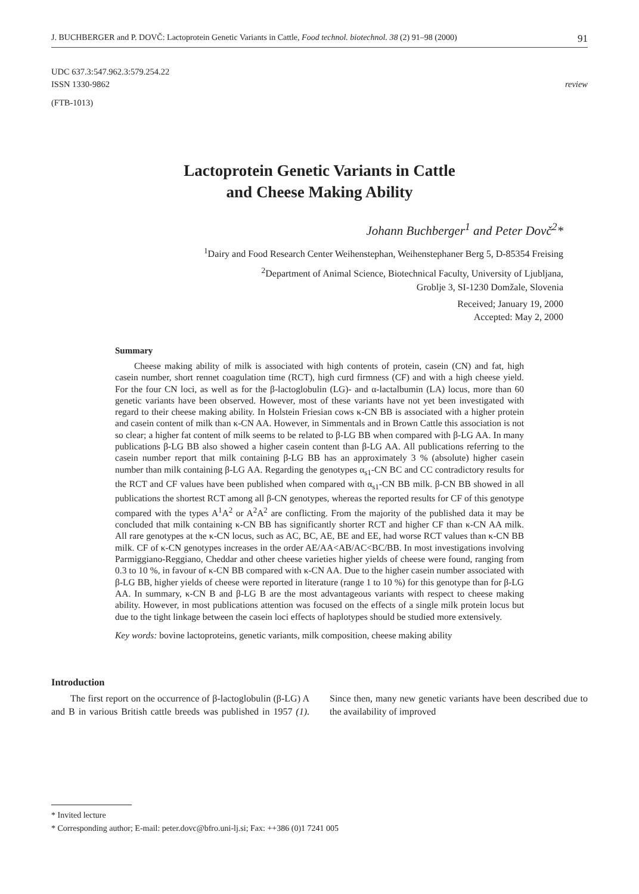J. BUCHBERGER and P. DOVČ: Lactoprotein Genetic Variants in Cattle, Food technol. biotechnol. 38 (2) 91–98 (2000) 91
UDC 637.3:547.962.3:579.254.22
ISSN 1330-9862 review
(FTB-1013)
Lactoprotein Genetic Variants in Cattle
and Cheese Making Ability
Johann Buchberger<sup>1</sup> and Peter Dovč<sup>2</sup>*
<sup>1</sup> Dairy and Food Research Center Weihenstephan, Weihenstephaner Berg 5, D-85354 Freising
<sup>2</sup> Department of Animal Science, Biotechnical Faculty, University of Ljubljana,
Groblje 3, SI-1230 Domžale, Slovenia
Received; January 19, 2000
Accepted: May 2, 2000
Summary
Cheese making ability of milk is associated with high contents of protein, casein (CN) and fat, high casein number, short rennet coagulation time (RCT), high curd firmness (CF) and with a high cheese yield. For the four CN loci, as well as for the β-lactoglobulin (LG)- and α-lactalbumin (LA) locus, more than 60 genetic variants have been observed. However, most of these variants have not yet been investigated with regard to their cheese making ability. In Holstein Friesian cows κ-CN BB is associated with a higher protein and casein content of milk than κ-CN AA. However, in Simmentals and in Brown Cattle this association is not so clear; a higher fat content of milk seems to be related to β-LG BB when compared with β-LG AA. In many publications β-LG BB also showed a higher casein content than β-LG AA. All publications referring to the casein number report that milk containing β-LG BB has an approximately 3 % (absolute) higher casein number than milk containing β-LG AA. Regarding the genotypes α<sub>s1</sub>-CN BC and CC contradictory results for the RCT and CF values have been published when compared with α<sub>s1</sub>-CN BB milk. β-CN BB showed in all publications the shortest RCT among all β-CN genotypes, whereas the reported results for CF of this genotype compared with the types A<sup>1</sup>A<sup>2</sup> or A<sup>2</sup>A<sup>2</sup> are conflicting. From the majority of the published data it may be concluded that milk containing κ-CN BB has significantly shorter RCT and higher CF than κ-CN AA milk. All rare genotypes at the κ-CN locus, such as AC, BC, AE, BE and EE, had worse RCT values than κ-CN BB milk. CF of κ-CN genotypes increases in the order AE/AA<AB/AC<BC/BB. In most investigations involving Parmiggiano-Reggiano, Cheddar and other cheese varieties higher yields of cheese were found, ranging from 0.3 to 10 %, in favour of κ-CN BB compared with κ-CN AA. Due to the higher casein number associated with β-LG BB, higher yields of cheese were reported in literature (range 1 to 10 %) for this genotype than for β-LG AA. In summary, κ-CN B and β-LG B are the most advantageous variants with respect to cheese making ability. However, in most publications attention was focused on the effects of a single milk protein locus but due to the tight linkage between the casein loci effects of haplotypes should be studied more extensively.
Key words: bovine lactoproteins, genetic variants, milk composition, cheese making ability
Introduction
The first report on the occurrence of β-lactoglobulin (β-LG) A and B in various British cattle breeds was published in 1957 (1). Since then, many new genetic variants have been described due to the availability of improved
* Invited lecture
* Corresponding author; E-mail: peter.dovc@bfro.uni-lj.si; Fax: ++386 (0)1 7241 005